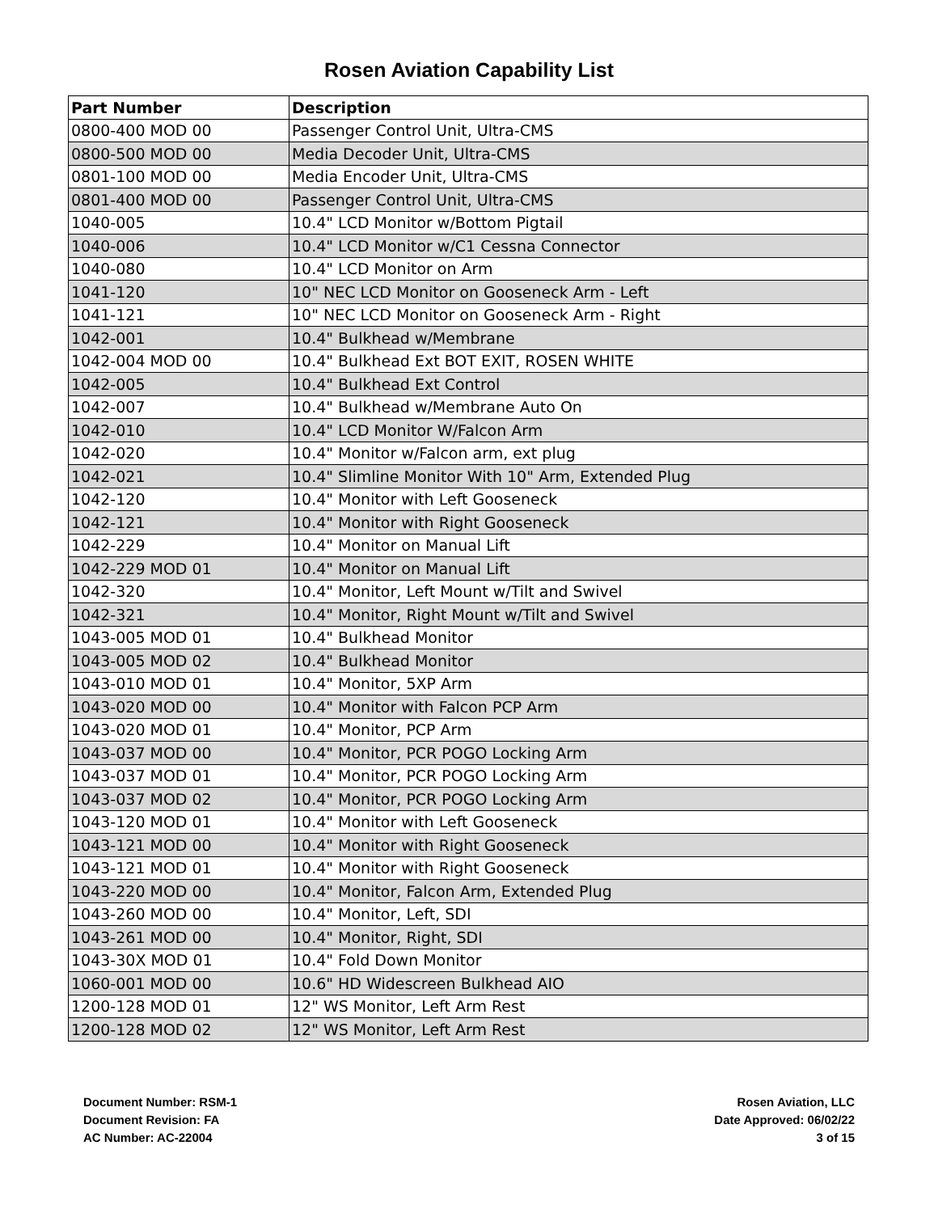Rosen Aviation Capability List
| Part Number | Description |
| --- | --- |
| 0800-400 MOD 00 | Passenger Control Unit, Ultra-CMS |
| 0800-500 MOD 00 | Media Decoder Unit, Ultra-CMS |
| 0801-100 MOD 00 | Media Encoder Unit, Ultra-CMS |
| 0801-400 MOD 00 | Passenger Control Unit, Ultra-CMS |
| 1040-005 | 10.4" LCD Monitor w/Bottom Pigtail |
| 1040-006 | 10.4" LCD Monitor w/C1 Cessna Connector |
| 1040-080 | 10.4" LCD Monitor on Arm |
| 1041-120 | 10" NEC LCD Monitor on Gooseneck Arm - Left |
| 1041-121 | 10" NEC LCD Monitor on Gooseneck Arm - Right |
| 1042-001 | 10.4" Bulkhead w/Membrane |
| 1042-004 MOD 00 | 10.4" Bulkhead Ext BOT EXIT, ROSEN WHITE |
| 1042-005 | 10.4" Bulkhead Ext Control |
| 1042-007 | 10.4" Bulkhead w/Membrane Auto On |
| 1042-010 | 10.4" LCD Monitor W/Falcon Arm |
| 1042-020 | 10.4" Monitor w/Falcon arm, ext plug |
| 1042-021 | 10.4" Slimline Monitor With 10" Arm, Extended Plug |
| 1042-120 | 10.4" Monitor with Left Gooseneck |
| 1042-121 | 10.4" Monitor with Right Gooseneck |
| 1042-229 | 10.4" Monitor on Manual Lift |
| 1042-229 MOD 01 | 10.4" Monitor on Manual Lift |
| 1042-320 | 10.4" Monitor, Left Mount w/Tilt and Swivel |
| 1042-321 | 10.4" Monitor, Right Mount w/Tilt and Swivel |
| 1043-005 MOD 01 | 10.4" Bulkhead Monitor |
| 1043-005 MOD 02 | 10.4" Bulkhead Monitor |
| 1043-010 MOD 01 | 10.4" Monitor, 5XP Arm |
| 1043-020 MOD 00 | 10.4" Monitor with Falcon PCP Arm |
| 1043-020 MOD 01 | 10.4" Monitor, PCP Arm |
| 1043-037 MOD 00 | 10.4" Monitor, PCR POGO Locking Arm |
| 1043-037 MOD 01 | 10.4" Monitor, PCR POGO Locking Arm |
| 1043-037 MOD 02 | 10.4" Monitor, PCR POGO Locking Arm |
| 1043-120 MOD 01 | 10.4" Monitor with Left Gooseneck |
| 1043-121 MOD 00 | 10.4" Monitor with Right Gooseneck |
| 1043-121 MOD 01 | 10.4" Monitor with Right Gooseneck |
| 1043-220 MOD 00 | 10.4" Monitor, Falcon Arm, Extended Plug |
| 1043-260 MOD 00 | 10.4" Monitor, Left, SDI |
| 1043-261 MOD 00 | 10.4" Monitor, Right, SDI |
| 1043-30X MOD 01 | 10.4" Fold Down Monitor |
| 1060-001 MOD 00 | 10.6" HD Widescreen Bulkhead AIO |
| 1200-128 MOD 01 | 12" WS Monitor, Left Arm Rest |
| 1200-128 MOD 02 | 12" WS Monitor, Left Arm Rest |
Document Number: RSM-1
Document Revision: FA
AC Number: AC-22004
Rosen Aviation, LLC
Date Approved: 06/02/22
3 of 15